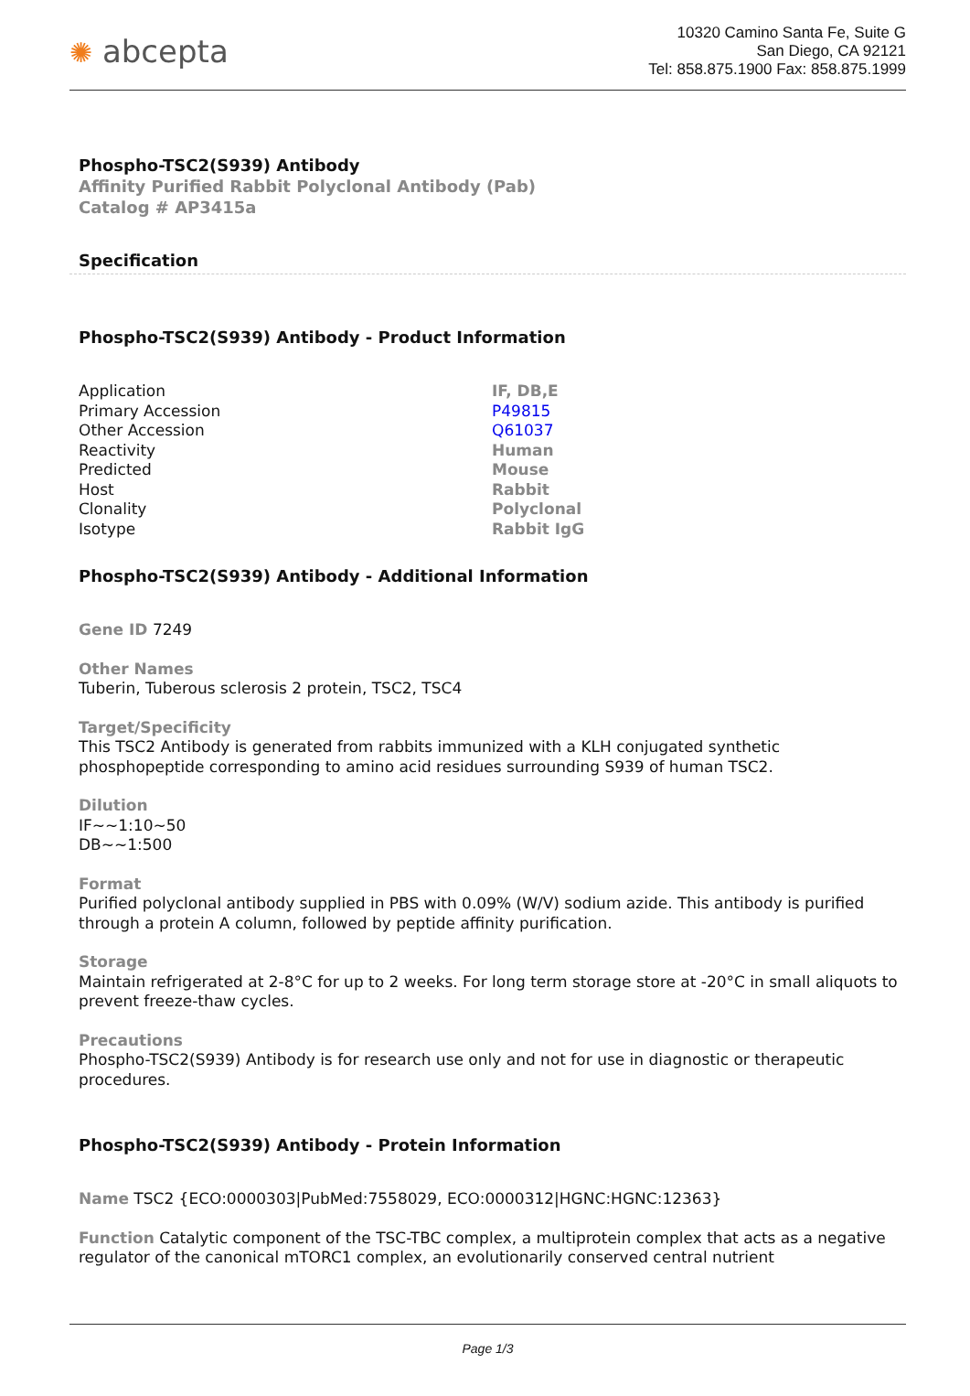✺ abcepta
10320 Camino Santa Fe, Suite G
San Diego, CA 92121
Tel: 858.875.1900 Fax: 858.875.1999
Phospho-TSC2(S939) Antibody
Affinity Purified Rabbit Polyclonal Antibody (Pab)
Catalog # AP3415a
Specification
Phospho-TSC2(S939) Antibody - Product Information
| Application | IF, DB,E |
| Primary Accession | P49815 |
| Other Accession | Q61037 |
| Reactivity | Human |
| Predicted | Mouse |
| Host | Rabbit |
| Clonality | Polyclonal |
| Isotype | Rabbit IgG |
Phospho-TSC2(S939) Antibody - Additional Information
Gene ID 7249
Other Names
Tuberin, Tuberous sclerosis 2 protein, TSC2, TSC4
Target/Specificity
This TSC2 Antibody is generated from rabbits immunized with a KLH conjugated synthetic phosphopeptide corresponding to amino acid residues surrounding S939 of human TSC2.
Dilution
IF~~1:10~50
DB~~1:500
Format
Purified polyclonal antibody supplied in PBS with 0.09% (W/V) sodium azide. This antibody is purified through a protein A column, followed by peptide affinity purification.
Storage
Maintain refrigerated at 2-8°C for up to 2 weeks. For long term storage store at -20°C in small aliquots to prevent freeze-thaw cycles.
Precautions
Phospho-TSC2(S939) Antibody is for research use only and not for use in diagnostic or therapeutic procedures.
Phospho-TSC2(S939) Antibody - Protein Information
Name TSC2 {ECO:0000303|PubMed:7558029, ECO:0000312|HGNC:HGNC:12363}
Function Catalytic component of the TSC-TBC complex, a multiprotein complex that acts as a negative regulator of the canonical mTORC1 complex, an evolutionarily conserved central nutrient
Page 1/3